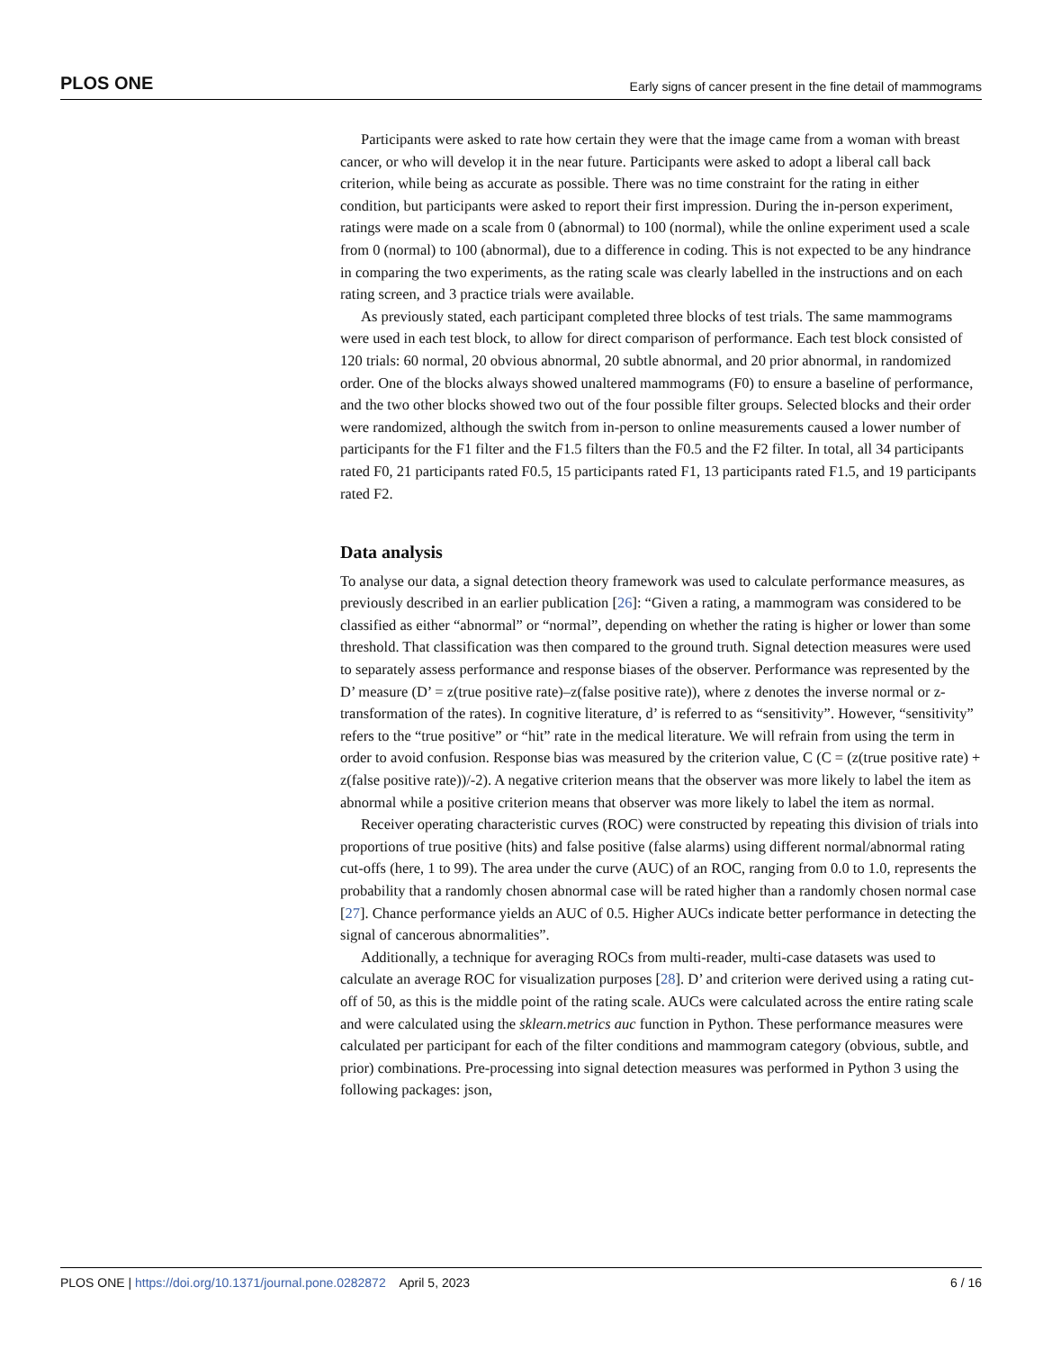PLOS ONE Early signs of cancer present in the fine detail of mammograms
Participants were asked to rate how certain they were that the image came from a woman with breast cancer, or who will develop it in the near future. Participants were asked to adopt a liberal call back criterion, while being as accurate as possible. There was no time constraint for the rating in either condition, but participants were asked to report their first impression. During the in-person experiment, ratings were made on a scale from 0 (abnormal) to 100 (normal), while the online experiment used a scale from 0 (normal) to 100 (abnormal), due to a difference in coding. This is not expected to be any hindrance in comparing the two experiments, as the rating scale was clearly labelled in the instructions and on each rating screen, and 3 practice trials were available.
As previously stated, each participant completed three blocks of test trials. The same mammograms were used in each test block, to allow for direct comparison of performance. Each test block consisted of 120 trials: 60 normal, 20 obvious abnormal, 20 subtle abnormal, and 20 prior abnormal, in randomized order. One of the blocks always showed unaltered mammograms (F0) to ensure a baseline of performance, and the two other blocks showed two out of the four possible filter groups. Selected blocks and their order were randomized, although the switch from in-person to online measurements caused a lower number of participants for the F1 filter and the F1.5 filters than the F0.5 and the F2 filter. In total, all 34 participants rated F0, 21 participants rated F0.5, 15 participants rated F1, 13 participants rated F1.5, and 19 participants rated F2.
Data analysis
To analyse our data, a signal detection theory framework was used to calculate performance measures, as previously described in an earlier publication [26]: “Given a rating, a mammogram was considered to be classified as either “abnormal” or “normal”, depending on whether the rating is higher or lower than some threshold. That classification was then compared to the ground truth. Signal detection measures were used to separately assess performance and response biases of the observer. Performance was represented by the D’ measure (D’ = z(true positive rate)–z(false positive rate)), where z denotes the inverse normal or z-transformation of the rates). In cognitive literature, d’ is referred to as “sensitivity”. However, “sensitivity” refers to the “true positive” or “hit” rate in the medical literature. We will refrain from using the term in order to avoid confusion. Response bias was measured by the criterion value, C (C = (z(true positive rate) + z(false positive rate))/-2). A negative criterion means that the observer was more likely to label the item as abnormal while a positive criterion means that observer was more likely to label the item as normal.
Receiver operating characteristic curves (ROC) were constructed by repeating this division of trials into proportions of true positive (hits) and false positive (false alarms) using different normal/abnormal rating cut-offs (here, 1 to 99). The area under the curve (AUC) of an ROC, ranging from 0.0 to 1.0, represents the probability that a randomly chosen abnormal case will be rated higher than a randomly chosen normal case [27]. Chance performance yields an AUC of 0.5. Higher AUCs indicate better performance in detecting the signal of cancerous abnormalities”.
Additionally, a technique for averaging ROCs from multi-reader, multi-case datasets was used to calculate an average ROC for visualization purposes [28]. D’ and criterion were derived using a rating cut-off of 50, as this is the middle point of the rating scale. AUCs were calculated across the entire rating scale and were calculated using the sklearn.metrics auc function in Python. These performance measures were calculated per participant for each of the filter conditions and mammogram category (obvious, subtle, and prior) combinations. Pre-processing into signal detection measures was performed in Python 3 using the following packages: json,
PLOS ONE | https://doi.org/10.1371/journal.pone.0282872 April 5, 2023 6 / 16